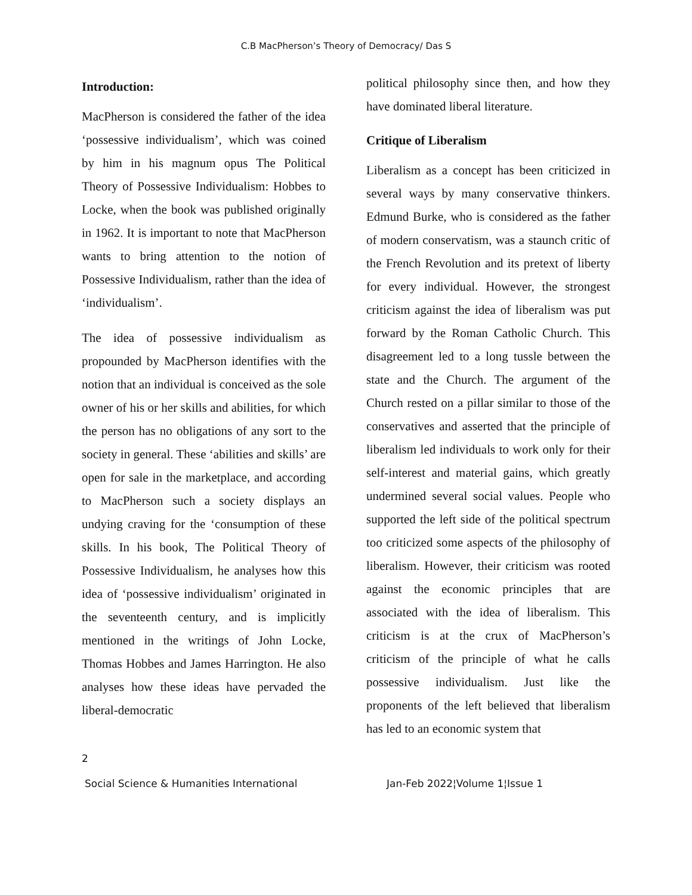C.B MacPherson’s Theory of Democracy/ Das S
Introduction:
MacPherson is considered the father of the idea ‘possessive individualism’, which was coined by him in his magnum opus The Political Theory of Possessive Individualism: Hobbes to Locke, when the book was published originally in 1962. It is important to note that MacPherson wants to bring attention to the notion of Possessive Individualism, rather than the idea of ‘individualism’.
The idea of possessive individualism as propounded by MacPherson identifies with the notion that an individual is conceived as the sole owner of his or her skills and abilities, for which the person has no obligations of any sort to the society in general. These ‘abilities and skills’ are open for sale in the marketplace, and according to MacPherson such a society displays an undying craving for the ‘consumption of these skills. In his book, The Political Theory of Possessive Individualism, he analyses how this idea of ‘possessive individualism’ originated in the seventeenth century, and is implicitly mentioned in the writings of John Locke, Thomas Hobbes and James Harrington. He also analyses how these ideas have pervaded the liberal-democratic
political philosophy since then, and how they have dominated liberal literature.
Critique of Liberalism
Liberalism as a concept has been criticized in several ways by many conservative thinkers. Edmund Burke, who is considered as the father of modern conservatism, was a staunch critic of the French Revolution and its pretext of liberty for every individual. However, the strongest criticism against the idea of liberalism was put forward by the Roman Catholic Church. This disagreement led to a long tussle between the state and the Church. The argument of the Church rested on a pillar similar to those of the conservatives and asserted that the principle of liberalism led individuals to work only for their self-interest and material gains, which greatly undermined several social values. People who supported the left side of the political spectrum too criticized some aspects of the philosophy of liberalism. However, their criticism was rooted against the economic principles that are associated with the idea of liberalism. This criticism is at the crux of MacPherson’s criticism of the principle of what he calls possessive individualism. Just like the proponents of the left believed that liberalism has led to an economic system that
2
Social Science & Humanities International Jan-Feb 2022¦Volume 1¦Issue 1